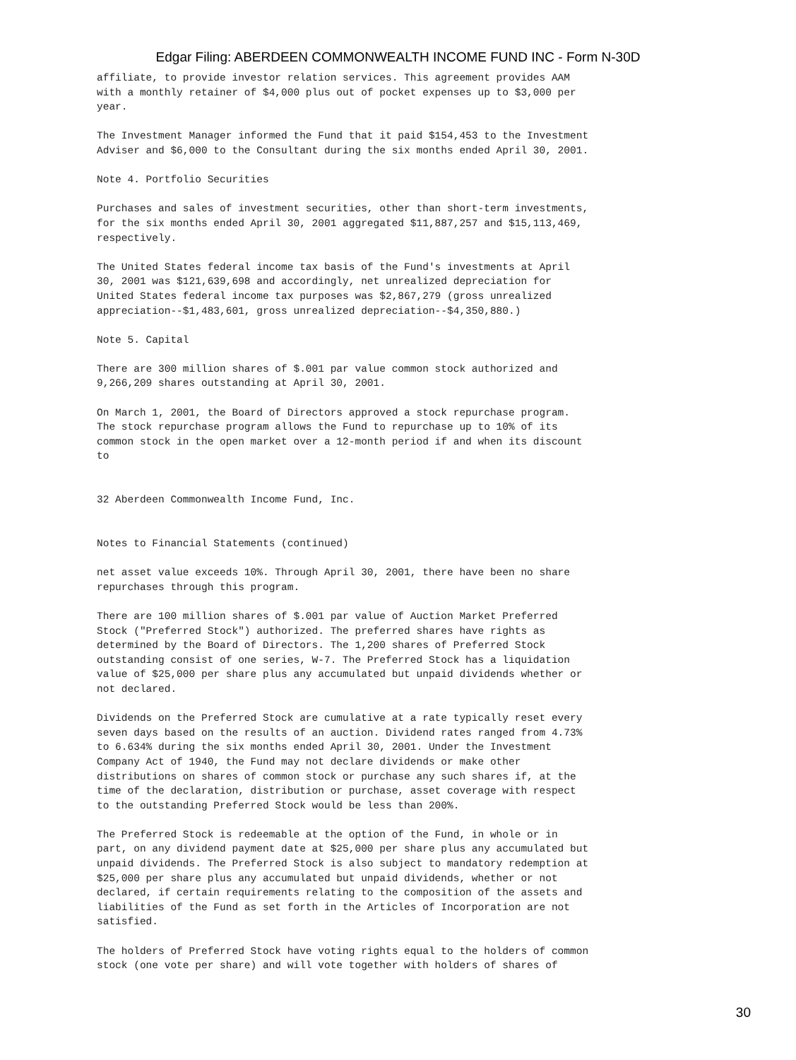Edgar Filing: ABERDEEN COMMONWEALTH INCOME FUND INC - Form N-30D
affiliate, to provide investor relation services. This agreement provides AAM
with a monthly retainer of $4,000 plus out of pocket expenses up to $3,000 per
year.

The Investment Manager informed the Fund that it paid $154,453 to the Investment
Adviser and $6,000 to the Consultant during the six months ended April 30, 2001.

Note 4. Portfolio Securities

Purchases and sales of investment securities, other than short-term investments,
for the six months ended April 30, 2001 aggregated $11,887,257 and $15,113,469,
respectively.

The United States federal income tax basis of the Fund's investments at April
30, 2001 was $121,639,698 and accordingly, net unrealized depreciation for
United States federal income tax purposes was $2,867,279 (gross unrealized
appreciation--$1,483,601, gross unrealized depreciation--$4,350,880.)

Note 5. Capital

There are 300 million shares of $.001 par value common stock authorized and
9,266,209 shares outstanding at April 30, 2001.

On March 1, 2001, the Board of Directors approved a stock repurchase program.
The stock repurchase program allows the Fund to repurchase up to 10% of its
common stock in the open market over a 12-month period if and when its discount
to


32 Aberdeen Commonwealth Income Fund, Inc.


Notes to Financial Statements (continued)

net asset value exceeds 10%. Through April 30, 2001, there have been no share
repurchases through this program.

There are 100 million shares of $.001 par value of Auction Market Preferred
Stock ("Preferred Stock") authorized. The preferred shares have rights as
determined by the Board of Directors. The 1,200 shares of Preferred Stock
outstanding consist of one series, W-7. The Preferred Stock has a liquidation
value of $25,000 per share plus any accumulated but unpaid dividends whether or
not declared.

Dividends on the Preferred Stock are cumulative at a rate typically reset every
seven days based on the results of an auction. Dividend rates ranged from 4.73%
to 6.634% during the six months ended April 30, 2001. Under the Investment
Company Act of 1940, the Fund may not declare dividends or make other
distributions on shares of common stock or purchase any such shares if, at the
time of the declaration, distribution or purchase, asset coverage with respect
to the outstanding Preferred Stock would be less than 200%.

The Preferred Stock is redeemable at the option of the Fund, in whole or in
part, on any dividend payment date at $25,000 per share plus any accumulated but
unpaid dividends. The Preferred Stock is also subject to mandatory redemption at
$25,000 per share plus any accumulated but unpaid dividends, whether or not
declared, if certain requirements relating to the composition of the assets and
liabilities of the Fund as set forth in the Articles of Incorporation are not
satisfied.

The holders of Preferred Stock have voting rights equal to the holders of common
stock (one vote per share) and will vote together with holders of shares of
30